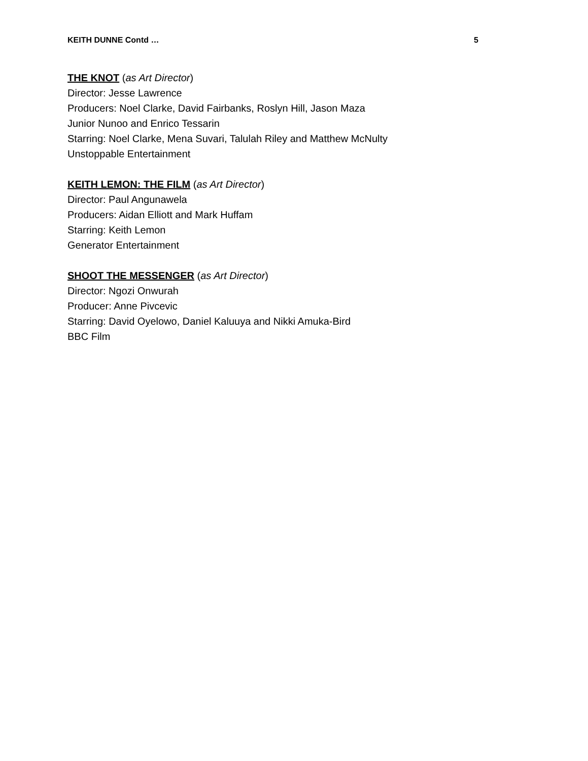KEITH DUNNE Contd … 5
THE KNOT (as Art Director)
Director: Jesse Lawrence
Producers: Noel Clarke, David Fairbanks, Roslyn Hill, Jason Maza
Junior Nunoo and Enrico Tessarin
Starring: Noel Clarke, Mena Suvari, Talulah Riley and Matthew McNulty
Unstoppable Entertainment
KEITH LEMON: THE FILM (as Art Director)
Director: Paul Angunawela
Producers: Aidan Elliott and Mark Huffam
Starring: Keith Lemon
Generator Entertainment
SHOOT THE MESSENGER (as Art Director)
Director: Ngozi Onwurah
Producer: Anne Pivcevic
Starring: David Oyelowo, Daniel Kaluuya and Nikki Amuka-Bird
BBC Film